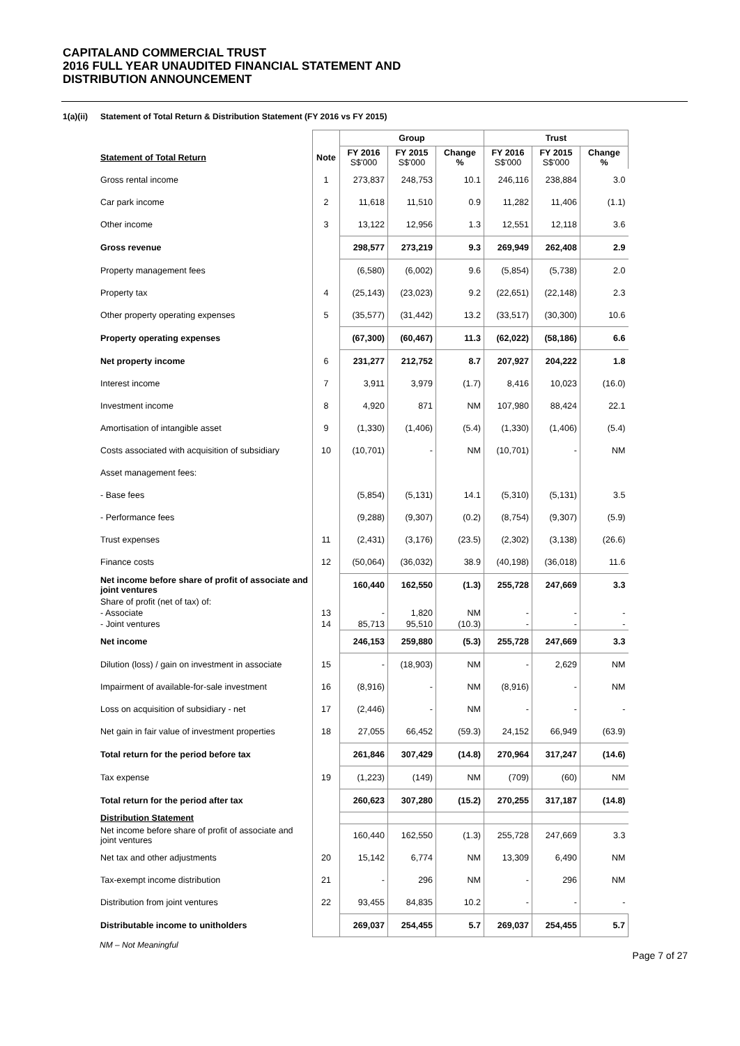CAPITALAND COMMERCIAL TRUST
2016 FULL YEAR UNAUDITED FINANCIAL STATEMENT AND
DISTRIBUTION ANNOUNCEMENT
1(a)(ii) Statement of Total Return & Distribution Statement (FY 2016 vs FY 2015)
| | | Group | | | Trust | | |
| --- | --- | --- | --- | --- | --- | --- | --- |
| Statement of Total Return | Note | FY 2016 S$'000 | FY 2015 S$'000 | Change % | FY 2016 S$'000 | FY 2015 S$'000 | Change % |
| Gross rental income | 1 | 273,837 | 248,753 | 10.1 | 246,116 | 238,884 | 3.0 |
| Car park income | 2 | 11,618 | 11,510 | 0.9 | 11,282 | 11,406 | (1.1) |
| Other income | 3 | 13,122 | 12,956 | 1.3 | 12,551 | 12,118 | 3.6 |
| Gross revenue | | 298,577 | 273,219 | 9.3 | 269,949 | 262,408 | 2.9 |
| Property management fees | | (6,580) | (6,002) | 9.6 | (5,854) | (5,738) | 2.0 |
| Property tax | 4 | (25,143) | (23,023) | 9.2 | (22,651) | (22,148) | 2.3 |
| Other property operating expenses | 5 | (35,577) | (31,442) | 13.2 | (33,517) | (30,300) | 10.6 |
| Property operating expenses | | (67,300) | (60,467) | 11.3 | (62,022) | (58,186) | 6.6 |
| Net property income | 6 | 231,277 | 212,752 | 8.7 | 207,927 | 204,222 | 1.8 |
| Interest income | 7 | 3,911 | 3,979 | (1.7) | 8,416 | 10,023 | (16.0) |
| Investment income | 8 | 4,920 | 871 | NM | 107,980 | 88,424 | 22.1 |
| Amortisation of intangible asset | 9 | (1,330) | (1,406) | (5.4) | (1,330) | (1,406) | (5.4) |
| Costs associated with acquisition of subsidiary | 10 | (10,701) | - | NM | (10,701) | - | NM |
| Asset management fees: | | | | | | | |
| - Base fees | | (5,854) | (5,131) | 14.1 | (5,310) | (5,131) | 3.5 |
| - Performance fees | | (9,288) | (9,307) | (0.2) | (8,754) | (9,307) | (5.9) |
| Trust expenses | 11 | (2,431) | (3,176) | (23.5) | (2,302) | (3,138) | (26.6) |
| Finance costs | 12 | (50,064) | (36,032) | 38.9 | (40,198) | (36,018) | 11.6 |
| Net income before share of profit of associate and joint ventures | | 160,440 | 162,550 | (1.3) | 255,728 | 247,669 | 3.3 |
| Share of profit (net of tax) of: | | | | | | | |
| - Associate | 13 | - | 1,820 | NM | - | - | - |
| - Joint ventures | 14 | 85,713 | 95,510 | (10.3) | - | - | - |
| Net income | | 246,153 | 259,880 | (5.3) | 255,728 | 247,669 | 3.3 |
| Dilution (loss) / gain on investment in associate | 15 | - | (18,903) | NM | - | 2,629 | NM |
| Impairment of available-for-sale investment | 16 | (8,916) | - | NM | (8,916) | - | NM |
| Loss on acquisition of subsidiary - net | 17 | (2,446) | - | NM | - | - | - |
| Net gain in fair value of investment properties | 18 | 27,055 | 66,452 | (59.3) | 24,152 | 66,949 | (63.9) |
| Total return for the period before tax | | 261,846 | 307,429 | (14.8) | 270,964 | 317,247 | (14.6) |
| Tax expense | 19 | (1,223) | (149) | NM | (709) | (60) | NM |
| Total return for the period after tax | | 260,623 | 307,280 | (15.2) | 270,255 | 317,187 | (14.8) |
| Distribution Statement | | | | | | | |
| Net income before share of profit of associate and joint ventures | | 160,440 | 162,550 | (1.3) | 255,728 | 247,669 | 3.3 |
| Net tax and other adjustments | 20 | 15,142 | 6,774 | NM | 13,309 | 6,490 | NM |
| Tax-exempt income distribution | 21 | - | 296 | NM | - | 296 | NM |
| Distribution from joint ventures | 22 | 93,455 | 84,835 | 10.2 | - | - | - |
| Distributable income to unitholders | | 269,037 | 254,455 | 5.7 | 269,037 | 254,455 | 5.7 |
NM – Not Meaningful
Page 7 of 27